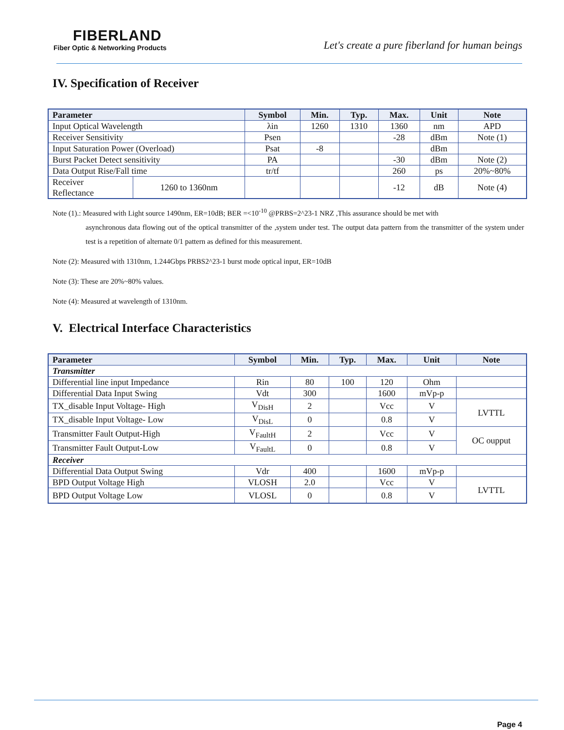FIBERLAND
Fiber Optic & Networking Products
Let's create a pure fiberland for human beings
IV. Specification of Receiver
| Parameter | | Symbol | Min. | Typ. | Max. | Unit | Note |
| --- | --- | --- | --- | --- | --- | --- | --- |
| Input Optical Wavelength | | λin | 1260 | 1310 | 1360 | nm | APD |
| Receiver Sensitivity | | Psen | | | -28 | dBm | Note (1) |
| Input Saturation Power (Overload) | | Psat | -8 | | | dBm | |
| Burst Packet Detect sensitivity | | PA | | | -30 | dBm | Note (2) |
| Data Output Rise/Fall time | | tr/tf | | | 260 | ps | 20%~80% |
| Receiver Reflectance | 1260 to 1360nm | | | | -12 | dB | Note (4) |
Note (1).: Measured with Light source 1490nm, ER=10dB; BER =<10<sup>-10</sup> @PRBS=2^23-1 NRZ ,This assurance should be met with
asynchronous data flowing out of the optical transmitter of the ,system under test. The output data pattern from the transmitter of the system under test is a repetition of alternate 0/1 pattern as defined for this measurement.
Note (2): Measured with 1310nm, 1.244Gbps PRBS2^23-1 burst mode optical input, ER=10dB
Note (3): These are 20%~80% values.
Note (4): Measured at wavelength of 1310nm.
V. Electrical Interface Characteristics
| Parameter | Symbol | Min. | Typ. | Max. | Unit | Note |
| --- | --- | --- | --- | --- | --- | --- |
| Transmitter | | | | | | |
| Differential line input Impedance | Rin | 80 | 100 | 120 | Ohm | |
| Differential Data Input Swing | Vdt | 300 | | 1600 | mVp-p | |
| TX_disable Input Voltage- High | V<sub>DisH</sub> | 2 | | Vcc | V | LVTTL |
| TX_disable Input Voltage- Low | V<sub>DisL</sub> | 0 | | 0.8 | V | |
| Transmitter Fault Output-High | V<sub>FaultH</sub> | 2 | | Vcc | V | OC oupput |
| Transmitter Fault Output-Low | V<sub>FaultL</sub> | 0 | | 0.8 | V | |
| Receiver | | | | | | |
| Differential Data Output Swing | Vdr | 400 | | 1600 | mVp-p | |
| BPD Output Voltage High | VLOSH | 2.0 | | Vcc | V | LVTTL |
| BPD Output Voltage Low | VLOSL | 0 | | 0.8 | V | |
Page 4